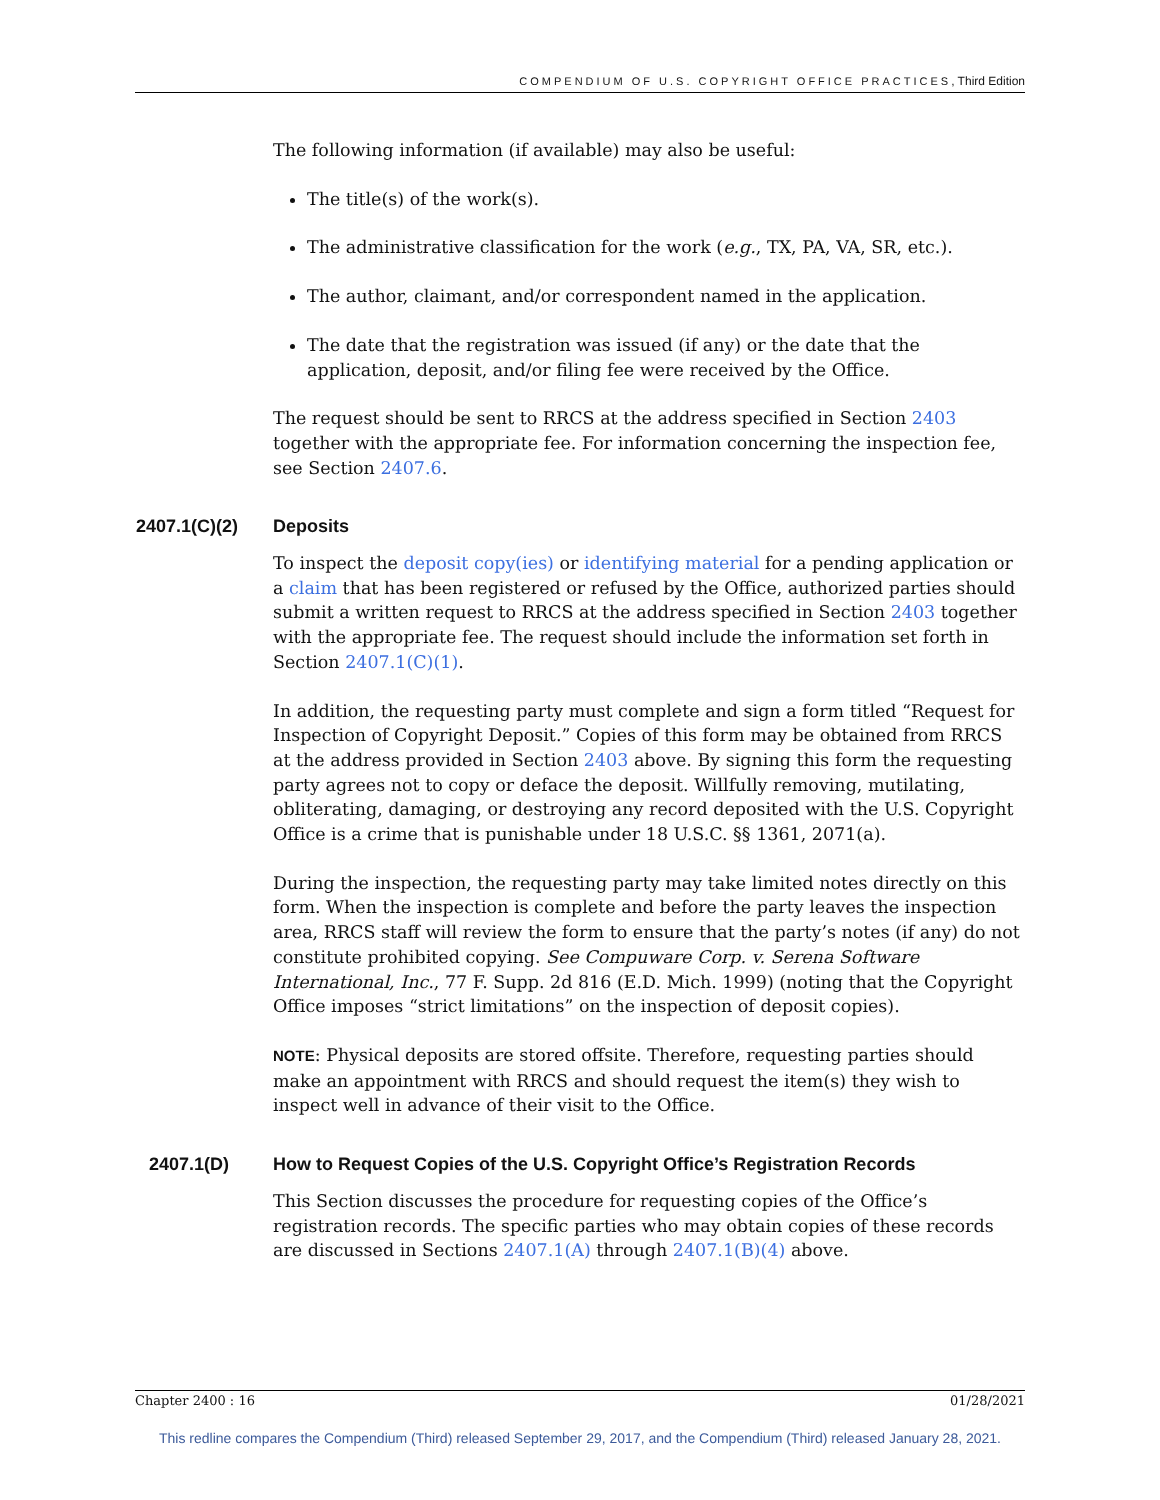COMPENDIUM OF U.S. COPYRIGHT OFFICE PRACTICES, Third Edition
The following information (if available) may also be useful:
The title(s) of the work(s).
The administrative classification for the work (e.g., TX, PA, VA, SR, etc.).
The author, claimant, and/or correspondent named in the application.
The date that the registration was issued (if any) or the date that the application, deposit, and/or filing fee were received by the Office.
The request should be sent to RRCS at the address specified in Section 2403 together with the appropriate fee. For information concerning the inspection fee, see Section 2407.6.
2407.1(C)(2) Deposits
To inspect the deposit copy(ies) or identifying material for a pending application or a claim that has been registered or refused by the Office, authorized parties should submit a written request to RRCS at the address specified in Section 2403 together with the appropriate fee. The request should include the information set forth in Section 2407.1(C)(1).
In addition, the requesting party must complete and sign a form titled “Request for Inspection of Copyright Deposit.” Copies of this form may be obtained from RRCS at the address provided in Section 2403 above. By signing this form the requesting party agrees not to copy or deface the deposit. Willfully removing, mutilating, obliterating, damaging, or destroying any record deposited with the U.S. Copyright Office is a crime that is punishable under 18 U.S.C. §§ 1361, 2071(a).
During the inspection, the requesting party may take limited notes directly on this form. When the inspection is complete and before the party leaves the inspection area, RRCS staff will review the form to ensure that the party’s notes (if any) do not constitute prohibited copying. See Compuware Corp. v. Serena Software International, Inc., 77 F. Supp. 2d 816 (E.D. Mich. 1999) (noting that the Copyright Office imposes “strict limitations” on the inspection of deposit copies).
NOTE: Physical deposits are stored offsite. Therefore, requesting parties should make an appointment with RRCS and should request the item(s) they wish to inspect well in advance of their visit to the Office.
2407.1(D) How to Request Copies of the U.S. Copyright Office’s Registration Records
This Section discusses the procedure for requesting copies of the Office’s registration records. The specific parties who may obtain copies of these records are discussed in Sections 2407.1(A) through 2407.1(B)(4) above.
Chapter 2400 : 16 01/28/2021
This redline compares the Compendium (Third) released September 29, 2017, and the Compendium (Third) released January 28, 2021.